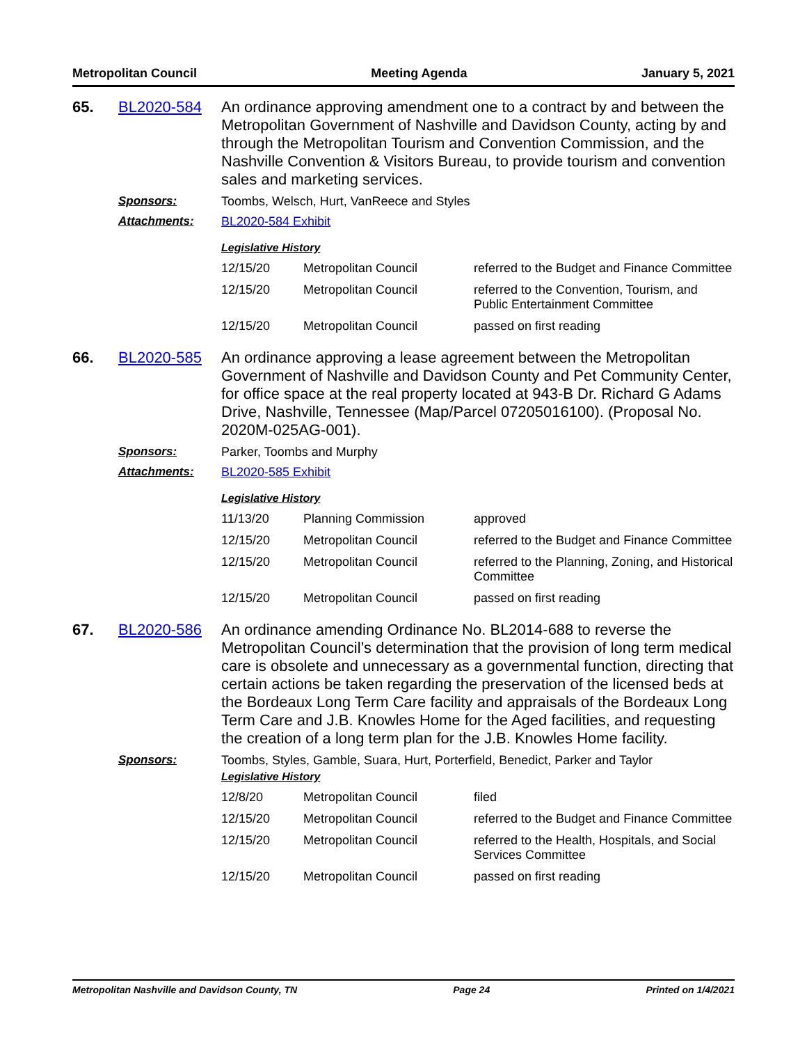Metropolitan Council Meeting Agenda January 5, 2021
65.
BL2020-584
An ordinance approving amendment one to a contract by and between the Metropolitan Government of Nashville and Davidson County, acting by and through the Metropolitan Tourism and Convention Commission, and the Nashville Convention & Visitors Bureau, to provide tourism and convention sales and marketing services.
Sponsors:
Toombs, Welsch, Hurt, VanReece and Styles
Attachments:
BL2020-584 Exhibit
Legislative History
| 12/15/20 | Metropolitan Council | referred to the Budget and Finance Committee |
| 12/15/20 | Metropolitan Council | referred to the Convention, Tourism, and Public Entertainment Committee |
| 12/15/20 | Metropolitan Council | passed on first reading |
66.
BL2020-585
An ordinance approving a lease agreement between the Metropolitan Government of Nashville and Davidson County and Pet Community Center, for office space at the real property located at 943-B Dr. Richard G Adams Drive, Nashville, Tennessee (Map/Parcel 07205016100). (Proposal No. 2020M-025AG-001).
Sponsors:
Parker, Toombs and Murphy
Attachments:
BL2020-585 Exhibit
Legislative History
| 11/13/20 | Planning Commission | approved |
| 12/15/20 | Metropolitan Council | referred to the Budget and Finance Committee |
| 12/15/20 | Metropolitan Council | referred to the Planning, Zoning, and Historical Committee |
| 12/15/20 | Metropolitan Council | passed on first reading |
67.
BL2020-586
An ordinance amending Ordinance No. BL2014-688 to reverse the Metropolitan Council’s determination that the provision of long term medical care is obsolete and unnecessary as a governmental function, directing that certain actions be taken regarding the preservation of the licensed beds at the Bordeaux Long Term Care facility and appraisals of the Bordeaux Long Term Care and J.B. Knowles Home for the Aged facilities, and requesting the creation of a long term plan for the J.B. Knowles Home facility.
Sponsors:
Toombs, Styles, Gamble, Suara, Hurt, Porterfield, Benedict, Parker and Taylor
Legislative History
| 12/8/20 | Metropolitan Council | filed |
| 12/15/20 | Metropolitan Council | referred to the Budget and Finance Committee |
| 12/15/20 | Metropolitan Council | referred to the Health, Hospitals, and Social Services Committee |
| 12/15/20 | Metropolitan Council | passed on first reading |
Metropolitan Nashville and Davidson County, TN Page 24 Printed on 1/4/2021